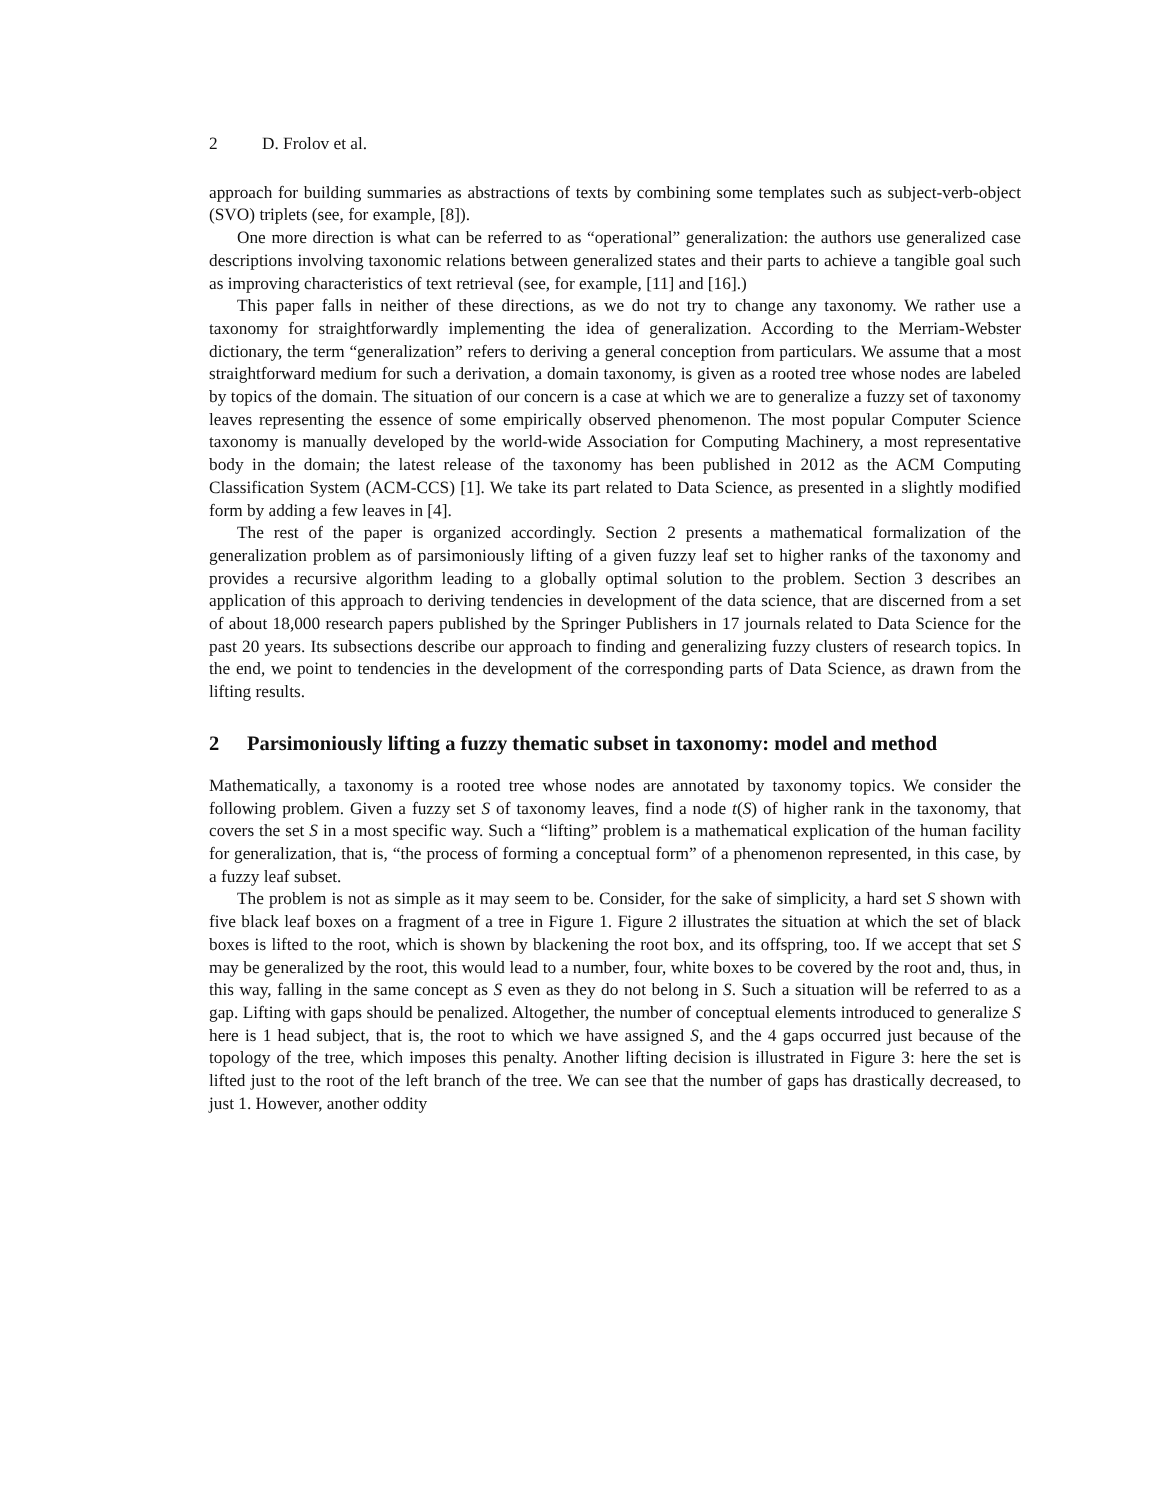2 D. Frolov et al.
approach for building summaries as abstractions of texts by combining some templates such as subject-verb-object (SVO) triplets (see, for example, [8]).
One more direction is what can be referred to as “operational” generalization: the authors use generalized case descriptions involving taxonomic relations between generalized states and their parts to achieve a tangible goal such as improving characteristics of text retrieval (see, for example, [11] and [16].)
This paper falls in neither of these directions, as we do not try to change any taxonomy. We rather use a taxonomy for straightforwardly implementing the idea of generalization. According to the Merriam-Webster dictionary, the term “generalization” refers to deriving a general conception from particulars. We assume that a most straightforward medium for such a derivation, a domain taxonomy, is given as a rooted tree whose nodes are labeled by topics of the domain. The situation of our concern is a case at which we are to generalize a fuzzy set of taxonomy leaves representing the essence of some empirically observed phenomenon. The most popular Computer Science taxonomy is manually developed by the world-wide Association for Computing Machinery, a most representative body in the domain; the latest release of the taxonomy has been published in 2012 as the ACM Computing Classification System (ACM-CCS) [1]. We take its part related to Data Science, as presented in a slightly modified form by adding a few leaves in [4].
The rest of the paper is organized accordingly. Section 2 presents a mathematical formalization of the generalization problem as of parsimoniously lifting of a given fuzzy leaf set to higher ranks of the taxonomy and provides a recursive algorithm leading to a globally optimal solution to the problem. Section 3 describes an application of this approach to deriving tendencies in development of the data science, that are discerned from a set of about 18,000 research papers published by the Springer Publishers in 17 journals related to Data Science for the past 20 years. Its subsections describe our approach to finding and generalizing fuzzy clusters of research topics. In the end, we point to tendencies in the development of the corresponding parts of Data Science, as drawn from the lifting results.
2 Parsimoniously lifting a fuzzy thematic subset in taxonomy: model and method
Mathematically, a taxonomy is a rooted tree whose nodes are annotated by taxonomy topics. We consider the following problem. Given a fuzzy set S of taxonomy leaves, find a node t(S) of higher rank in the taxonomy, that covers the set S in a most specific way. Such a “lifting” problem is a mathematical explication of the human facility for generalization, that is, “the process of forming a conceptual form” of a phenomenon represented, in this case, by a fuzzy leaf subset.
The problem is not as simple as it may seem to be. Consider, for the sake of simplicity, a hard set S shown with five black leaf boxes on a fragment of a tree in Figure 1. Figure 2 illustrates the situation at which the set of black boxes is lifted to the root, which is shown by blackening the root box, and its offspring, too. If we accept that set S may be generalized by the root, this would lead to a number, four, white boxes to be covered by the root and, thus, in this way, falling in the same concept as S even as they do not belong in S. Such a situation will be referred to as a gap. Lifting with gaps should be penalized. Altogether, the number of conceptual elements introduced to generalize S here is 1 head subject, that is, the root to which we have assigned S, and the 4 gaps occurred just because of the topology of the tree, which imposes this penalty. Another lifting decision is illustrated in Figure 3: here the set is lifted just to the root of the left branch of the tree. We can see that the number of gaps has drastically decreased, to just 1. However, another oddity